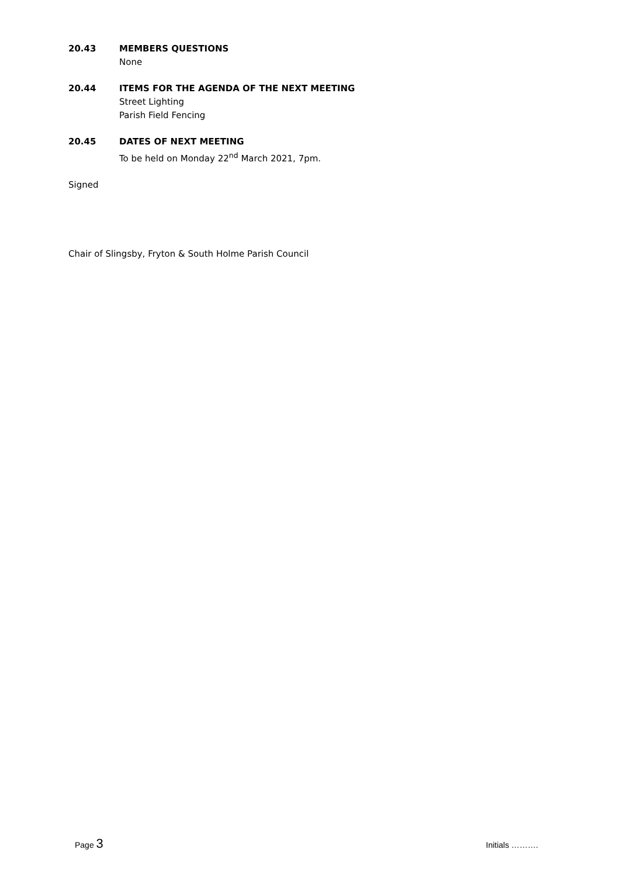20.43 MEMBERS QUESTIONS
None
20.44 ITEMS FOR THE AGENDA OF THE NEXT MEETING
Street Lighting
Parish Field Fencing
20.45 DATES OF NEXT MEETING
To be held on Monday 22<sup>nd</sup> March 2021, 7pm.
Signed
Chair of Slingsby, Fryton & South Holme Parish Council
Page 3
Initials ……….